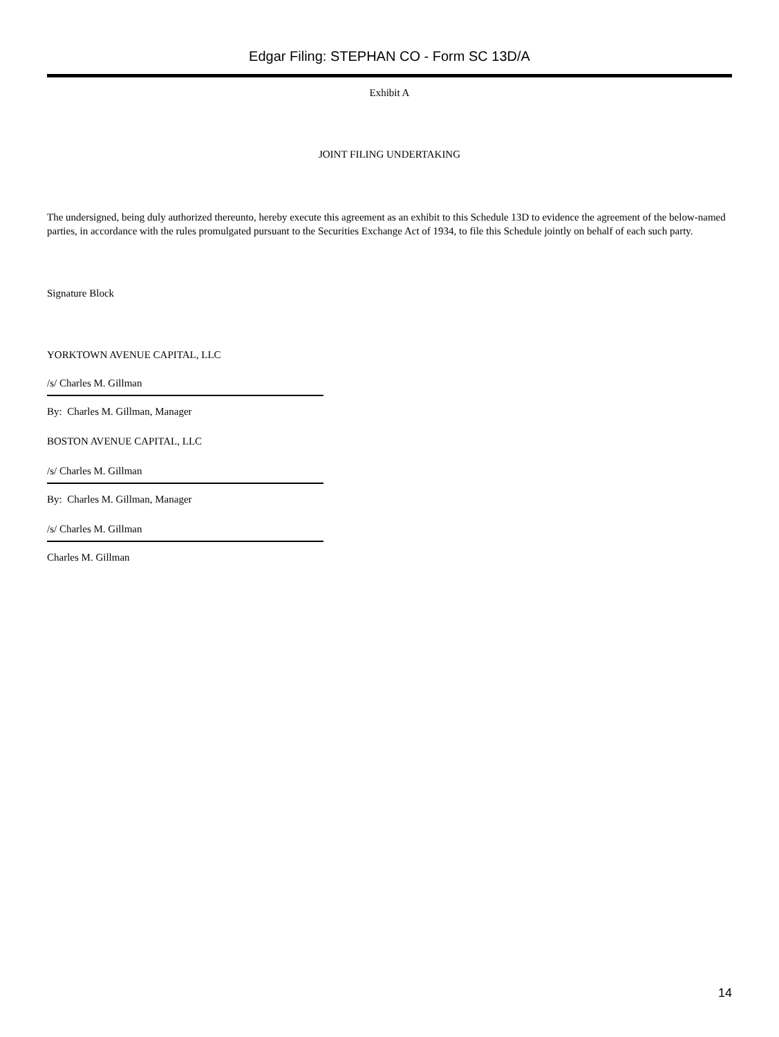Edgar Filing: STEPHAN CO - Form SC 13D/A
Exhibit A
JOINT FILING UNDERTAKING
The undersigned, being duly authorized thereunto, hereby execute this agreement as an exhibit to this Schedule 13D to evidence the agreement of the below-named parties, in accordance with the rules promulgated pursuant to the Securities Exchange Act of 1934, to file this Schedule jointly on behalf of each such party.
Signature Block
YORKTOWN AVENUE CAPITAL, LLC
/s/ Charles M. Gillman
By: Charles M. Gillman, Manager
BOSTON AVENUE CAPITAL, LLC
/s/ Charles M. Gillman
By: Charles M. Gillman, Manager
/s/ Charles M. Gillman
Charles M. Gillman
14